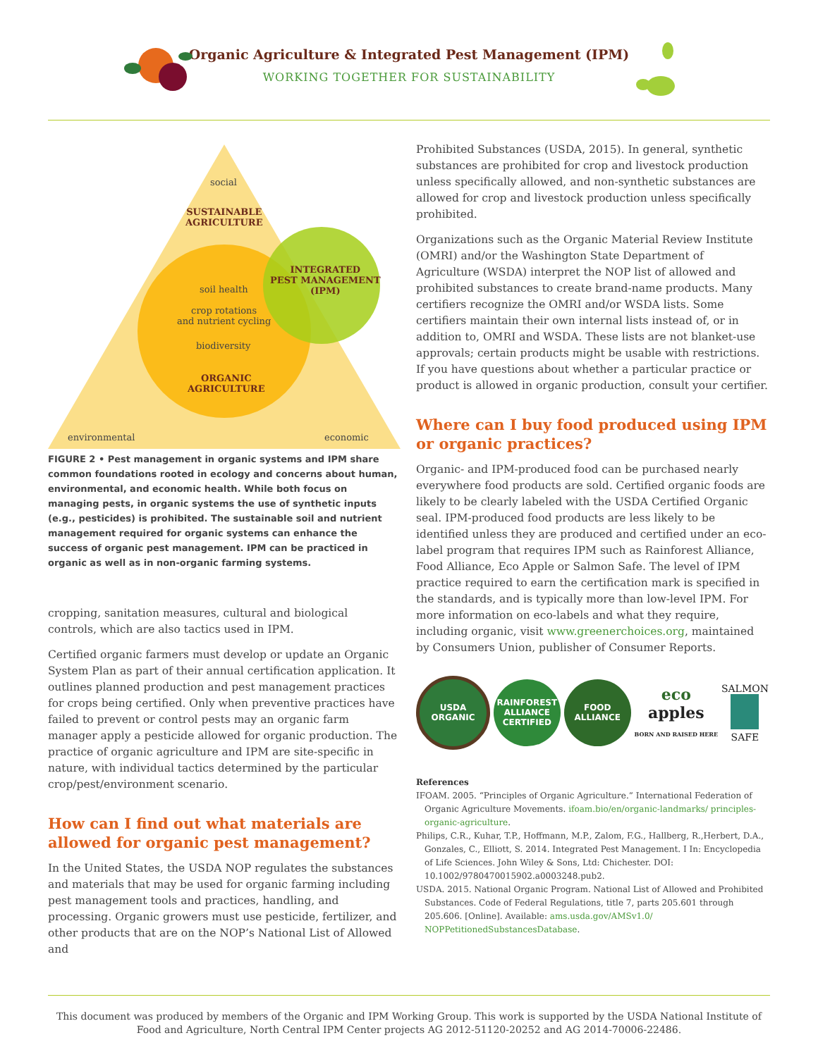Organic Agriculture & Integrated Pest Management (IPM)
WORKING TOGETHER FOR SUSTAINABILITY
social
SUSTAINABLE
AGRICULTURE
INTEGRATED
PEST MANAGEMENT
(IPM)
soil health
crop rotations
and nutrient cycling
biodiversity
ORGANIC
AGRICULTURE
environmental economic
FIGURE 2 • Pest management in organic systems and IPM share common foundations rooted in ecology and concerns about human, environmental, and economic health. While both focus on managing pests, in organic systems the use of synthetic inputs (e.g., pesticides) is prohibited. The sustainable soil and nutrient management required for organic systems can enhance the success of organic pest management. IPM can be practiced in organic as well as in non-organic farming systems.
cropping, sanitation measures, cultural and biological controls, which are also tactics used in IPM.
Certified organic farmers must develop or update an Organic System Plan as part of their annual certification application. It outlines planned production and pest management practices for crops being certified. Only when preventive practices have failed to prevent or control pests may an organic farm manager apply a pesticide allowed for organic production. The practice of organic agriculture and IPM are site-specific in nature, with individual tactics determined by the particular crop/pest/environment scenario.
How can I find out what materials are allowed for organic pest management?
In the United States, the USDA NOP regulates the substances and materials that may be used for organic farming including pest management tools and practices, handling, and processing. Organic growers must use pesticide, fertilizer, and other products that are on the NOP’s National List of Allowed and
Prohibited Substances (USDA, 2015). In general, synthetic substances are prohibited for crop and livestock production unless specifically allowed, and non-synthetic substances are allowed for crop and livestock production unless specifically prohibited.
Organizations such as the Organic Material Review Institute (OMRI) and/or the Washington State Department of Agriculture (WSDA) interpret the NOP list of allowed and prohibited substances to create brand-name products. Many certifiers recognize the OMRI and/or WSDA lists. Some certifiers maintain their own internal lists instead of, or in addition to, OMRI and WSDA. These lists are not blanket-use approvals; certain products might be usable with restrictions. If you have questions about whether a particular practice or product is allowed in organic production, consult your certifier.
Where can I buy food produced using IPM or organic practices?
Organic- and IPM-produced food can be purchased nearly everywhere food products are sold. Certified organic foods are likely to be clearly labeled with the USDA Certified Organic seal. IPM-produced food products are less likely to be identified unless they are produced and certified under an eco-label program that requires IPM such as Rainforest Alliance, Food Alliance, Eco Apple or Salmon Safe. The level of IPM practice required to earn the certification mark is specified in the standards, and is typically more than low-level IPM. For more information on eco-labels and what they require, including organic, visit www.greenerchoices.org, maintained by Consumers Union, publisher of Consumer Reports.
USDA
ORGANIC
RAINFOREST ALLIANCE
CERTIFIED
FOOD ALLIANCE
eco
apples
BORN AND RAISED HERE
SALMON
SAFE
References
IFOAM. 2005. “Principles of Organic Agriculture.” International Federation of Organic Agriculture Movements. ifoam.bio/en/organic-landmarks/ principles-organic-agriculture.
Philips, C.R., Kuhar, T.P., Hoffmann, M.P., Zalom, F.G., Hallberg, R.,Herbert, D.A., Gonzales, C., Elliott, S. 2014. Integrated Pest Management. I In: Encyclopedia of Life Sciences. John Wiley & Sons, Ltd: Chichester. DOI: 10.1002/9780470015902.a0003248.pub2.
USDA. 2015. National Organic Program. National List of Allowed and Prohibited Substances. Code of Federal Regulations, title 7, parts 205.601 through 205.606. [Online]. Available: ams.usda.gov/AMSv1.0/ NOPPetitionedSubstancesDatabase.
This document was produced by members of the Organic and IPM Working Group. This work is supported by the USDA National Institute of Food and Agriculture, North Central IPM Center projects AG 2012-51120-20252 and AG 2014-70006-22486.